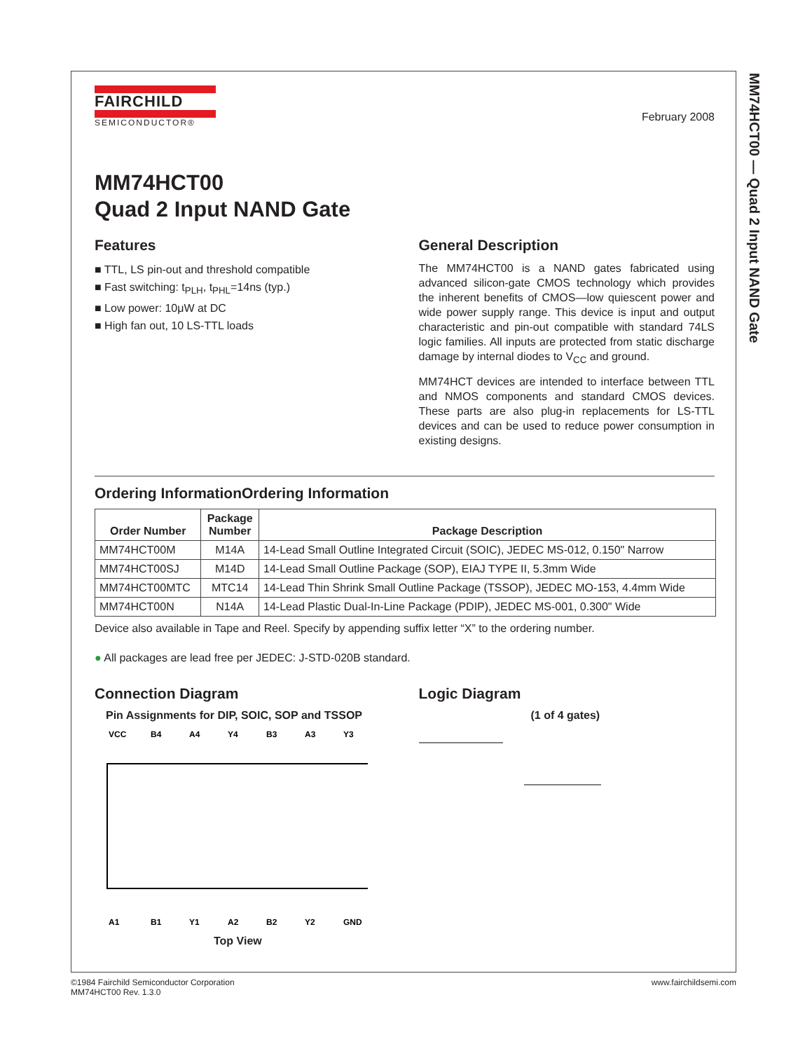MM74HCT00 — Quad 2 Input NAND Gate
FAIRCHILD
SEMICONDUCTOR®
February 2008
MM74HCT00
Quad 2 Input NAND Gate
Features
■ TTL, LS pin-out and threshold compatible
■ Fast switching: t<sub>PLH</sub>, t<sub>PHL</sub>=14ns (typ.)
■ Low power: 10μW at DC
■ High fan out, 10 LS-TTL loads
General Description
The MM74HCT00 is a NAND gates fabricated using advanced silicon-gate CMOS technology which provides the inherent benefits of CMOS—low quiescent power and wide power supply range. This device is input and output characteristic and pin-out compatible with standard 74LS logic families. All inputs are protected from static discharge damage by internal diodes to V<sub>CC</sub> and ground.
MM74HCT devices are intended to interface between TTL and NMOS components and standard CMOS devices. These parts are also plug-in replacements for LS-TTL devices and can be used to reduce power consumption in existing designs.
Ordering InformationOrdering Information
| Order Number | Package Number | Package Description |
| --- | --- | --- |
| MM74HCT00M | M14A | 14-Lead Small Outline Integrated Circuit (SOIC), JEDEC MS-012, 0.150" Narrow |
| MM74HCT00SJ | M14D | 14-Lead Small Outline Package (SOP), EIAJ TYPE II, 5.3mm Wide |
| MM74HCT00MTC | MTC14 | 14-Lead Thin Shrink Small Outline Package (TSSOP), JEDEC MO-153, 4.4mm Wide |
| MM74HCT00N | N14A | 14-Lead Plastic Dual-In-Line Package (PDIP), JEDEC MS-001, 0.300" Wide |
Device also available in Tape and Reel. Specify by appending suffix letter “X” to the ordering number.
● All packages are lead free per JEDEC: J-STD-020B standard.
Connection Diagram
Pin Assignments for DIP, SOIC, SOP and TSSOP
VCC
B4
A4
Y4
B3
A3
Y3
A1
B1
Y1
A2
B2
Y2
GND
Top View
Logic Diagram
(1 of 4 gates)
©1984 Fairchild Semiconductor Corporation
MM74HCT00 Rev. 1.3.0
www.fairchildsemi.com